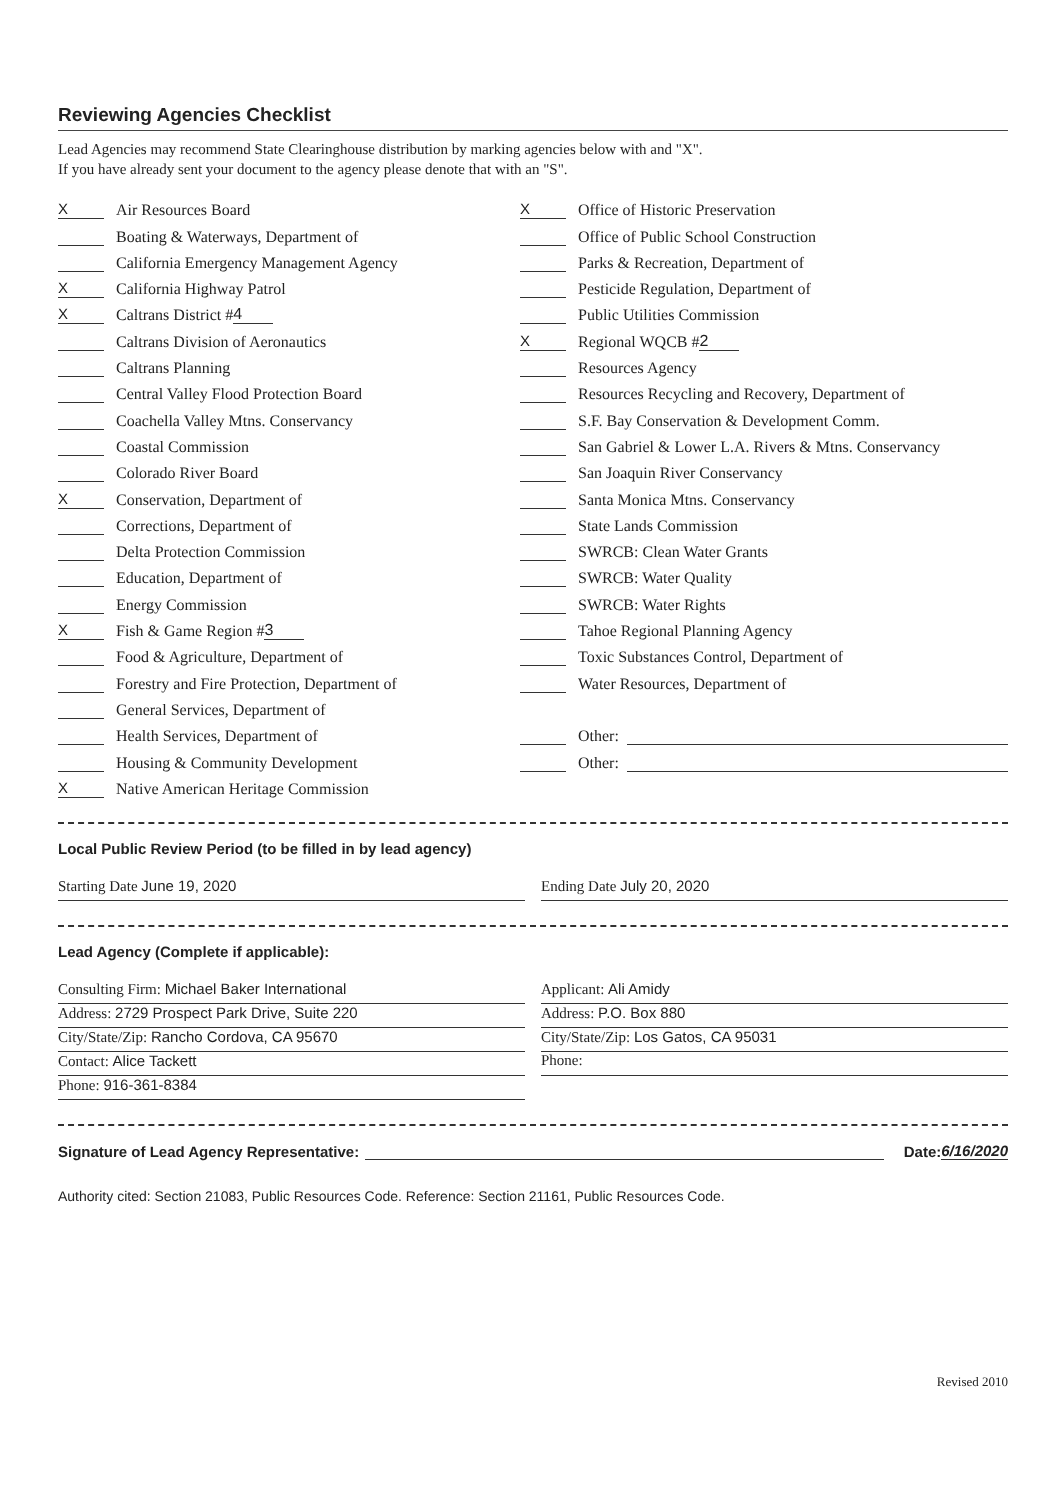Reviewing Agencies Checklist
Lead Agencies may recommend State Clearinghouse distribution by marking agencies below with and "X".
If you have already sent your document to the agency please denote that with an "S".
X Air Resources Board
Boating & Waterways, Department of
California Emergency Management Agency
X California Highway Patrol
X Caltrans District # 4
Caltrans Division of Aeronautics
Caltrans Planning
Central Valley Flood Protection Board
Coachella Valley Mtns. Conservancy
Coastal Commission
Colorado River Board
X Conservation, Department of
Corrections, Department of
Delta Protection Commission
Education, Department of
Energy Commission
X Fish & Game Region # 3
Food & Agriculture, Department of
Forestry and Fire Protection, Department of
General Services, Department of
Health Services, Department of
Housing & Community Development
X Native American Heritage Commission
X Office of Historic Preservation
Office of Public School Construction
Parks & Recreation, Department of
Pesticide Regulation, Department of
Public Utilities Commission
X Regional WQCB # 2
Resources Agency
Resources Recycling and Recovery, Department of
S.F. Bay Conservation & Development Comm.
San Gabriel & Lower L.A. Rivers & Mtns. Conservancy
San Joaquin River Conservancy
Santa Monica Mtns. Conservancy
State Lands Commission
SWRCB: Clean Water Grants
SWRCB: Water Quality
SWRCB: Water Rights
Tahoe Regional Planning Agency
Toxic Substances Control, Department of
Water Resources, Department of
Other:
Other:
Local Public Review Period (to be filled in by lead agency)
Starting Date June 19, 2020 Ending Date July 20, 2020
Lead Agency (Complete if applicable):
Consulting Firm: Michael Baker International
Address: 2729 Prospect Park Drive, Suite 220
City/State/Zip: Rancho Cordova, CA 95670
Contact: Alice Tackett
Phone: 916-361-8384
Applicant: Ali Amidy
Address: P.O. Box 880
City/State/Zip: Los Gatos, CA 95031
Phone:
Signature of Lead Agency Representative: Date: 6/16/2020
Authority cited: Section 21083, Public Resources Code. Reference: Section 21161, Public Resources Code.
Revised 2010